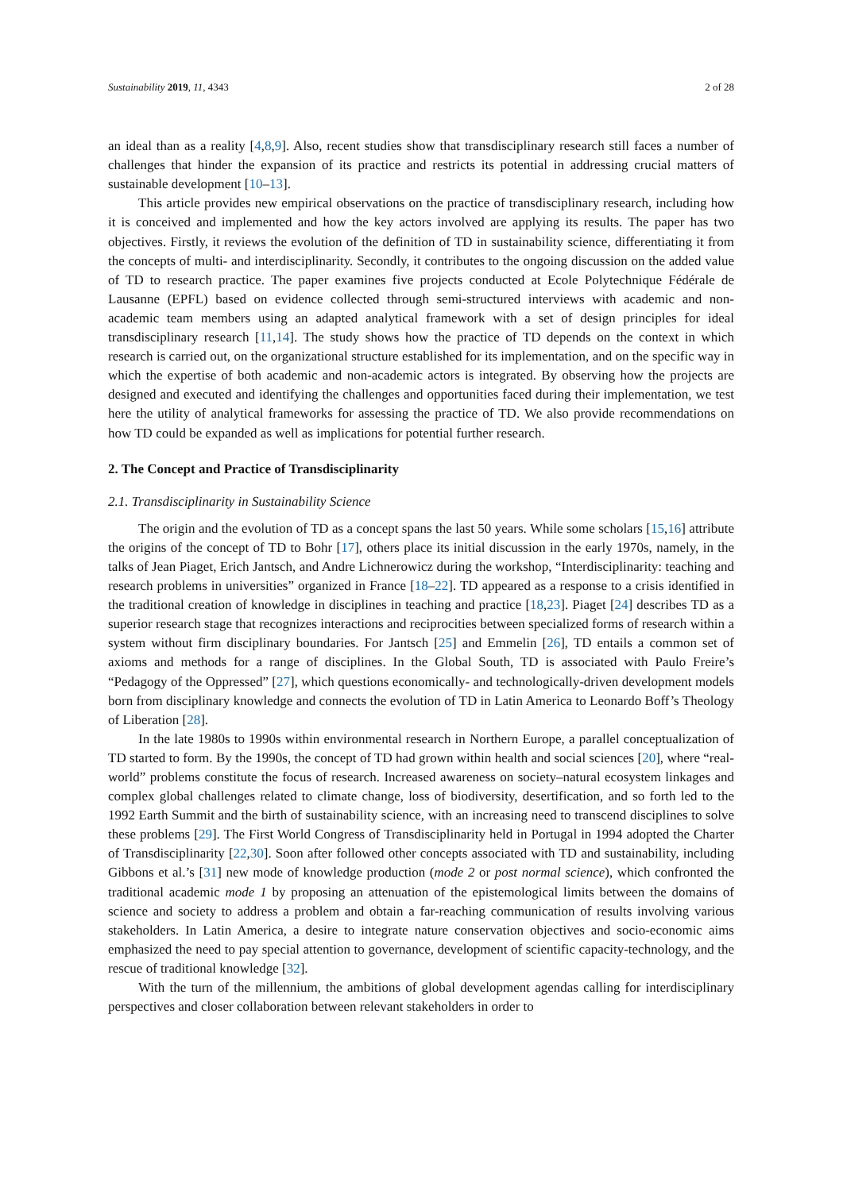Sustainability 2019, 11, 4343 2 of 28
an ideal than as a reality [4,8,9]. Also, recent studies show that transdisciplinary research still faces a number of challenges that hinder the expansion of its practice and restricts its potential in addressing crucial matters of sustainable development [10–13].
This article provides new empirical observations on the practice of transdisciplinary research, including how it is conceived and implemented and how the key actors involved are applying its results. The paper has two objectives. Firstly, it reviews the evolution of the definition of TD in sustainability science, differentiating it from the concepts of multi- and interdisciplinarity. Secondly, it contributes to the ongoing discussion on the added value of TD to research practice. The paper examines five projects conducted at Ecole Polytechnique Fédérale de Lausanne (EPFL) based on evidence collected through semi-structured interviews with academic and non-academic team members using an adapted analytical framework with a set of design principles for ideal transdisciplinary research [11,14]. The study shows how the practice of TD depends on the context in which research is carried out, on the organizational structure established for its implementation, and on the specific way in which the expertise of both academic and non-academic actors is integrated. By observing how the projects are designed and executed and identifying the challenges and opportunities faced during their implementation, we test here the utility of analytical frameworks for assessing the practice of TD. We also provide recommendations on how TD could be expanded as well as implications for potential further research.
2. The Concept and Practice of Transdisciplinarity
2.1. Transdisciplinarity in Sustainability Science
The origin and the evolution of TD as a concept spans the last 50 years. While some scholars [15,16] attribute the origins of the concept of TD to Bohr [17], others place its initial discussion in the early 1970s, namely, in the talks of Jean Piaget, Erich Jantsch, and Andre Lichnerowicz during the workshop, “Interdisciplinarity: teaching and research problems in universities” organized in France [18–22]. TD appeared as a response to a crisis identified in the traditional creation of knowledge in disciplines in teaching and practice [18,23]. Piaget [24] describes TD as a superior research stage that recognizes interactions and reciprocities between specialized forms of research within a system without firm disciplinary boundaries. For Jantsch [25] and Emmelin [26], TD entails a common set of axioms and methods for a range of disciplines. In the Global South, TD is associated with Paulo Freire’s “Pedagogy of the Oppressed” [27], which questions economically- and technologically-driven development models born from disciplinary knowledge and connects the evolution of TD in Latin America to Leonardo Boff’s Theology of Liberation [28].
In the late 1980s to 1990s within environmental research in Northern Europe, a parallel conceptualization of TD started to form. By the 1990s, the concept of TD had grown within health and social sciences [20], where “real-world” problems constitute the focus of research. Increased awareness on society–natural ecosystem linkages and complex global challenges related to climate change, loss of biodiversity, desertification, and so forth led to the 1992 Earth Summit and the birth of sustainability science, with an increasing need to transcend disciplines to solve these problems [29]. The First World Congress of Transdisciplinarity held in Portugal in 1994 adopted the Charter of Transdisciplinarity [22,30]. Soon after followed other concepts associated with TD and sustainability, including Gibbons et al.’s [31] new mode of knowledge production (mode 2 or post normal science), which confronted the traditional academic mode 1 by proposing an attenuation of the epistemological limits between the domains of science and society to address a problem and obtain a far-reaching communication of results involving various stakeholders. In Latin America, a desire to integrate nature conservation objectives and socio-economic aims emphasized the need to pay special attention to governance, development of scientific capacity-technology, and the rescue of traditional knowledge [32].
With the turn of the millennium, the ambitions of global development agendas calling for interdisciplinary perspectives and closer collaboration between relevant stakeholders in order to